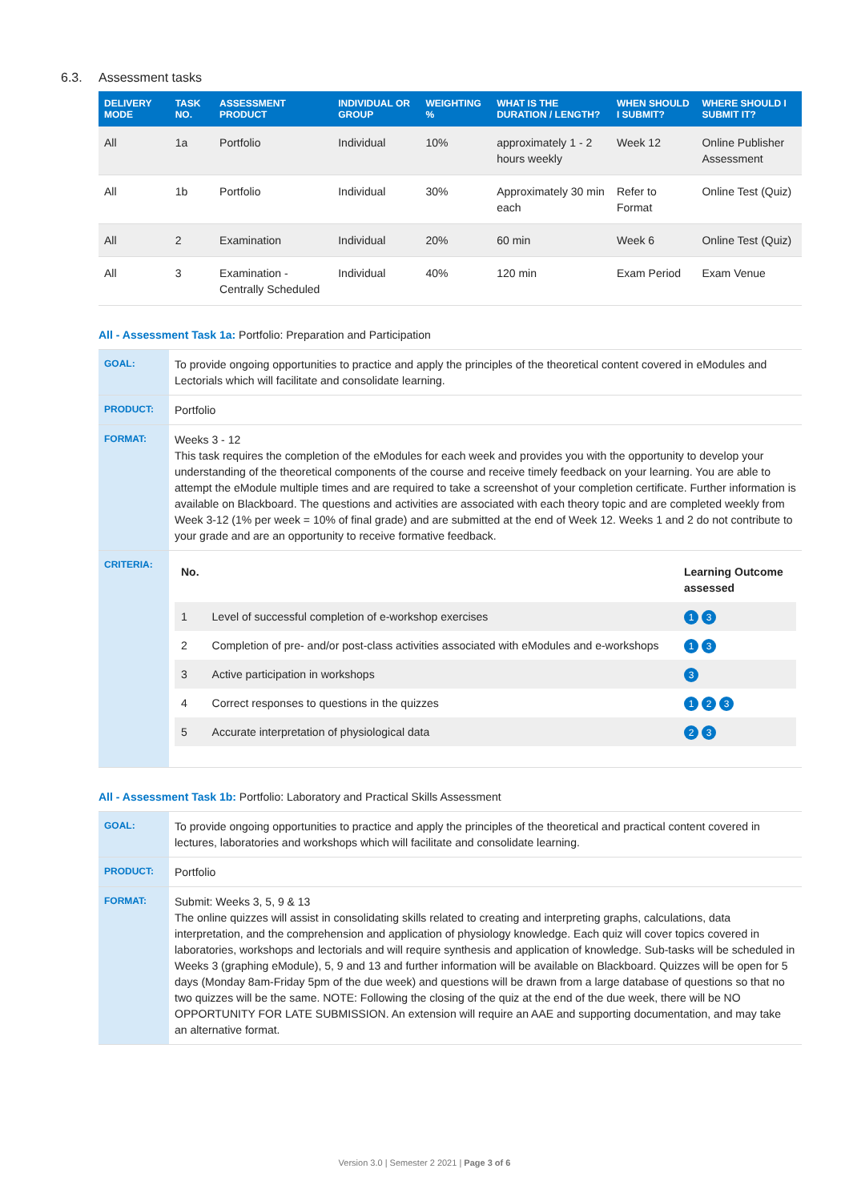6.3. Assessment tasks
| DELIVERY MODE | TASK NO. | ASSESSMENT PRODUCT | INDIVIDUAL OR GROUP | WEIGHTING % | WHAT IS THE DURATION / LENGTH? | WHEN SHOULD I SUBMIT? | WHERE SHOULD I SUBMIT IT? |
| --- | --- | --- | --- | --- | --- | --- | --- |
| All | 1a | Portfolio | Individual | 10% | approximately 1 - 2 hours weekly | Week 12 | Online Publisher Assessment |
| All | 1b | Portfolio | Individual | 30% | Approximately 30 min each | Refer to Format | Online Test (Quiz) |
| All | 2 | Examination | Individual | 20% | 60 min | Week 6 | Online Test (Quiz) |
| All | 3 | Examination - Centrally Scheduled | Individual | 40% | 120 min | Exam Period | Exam Venue |
All - Assessment Task 1a: Portfolio: Preparation and Participation
| GOAL: | To provide ongoing opportunities to practice and apply the principles of the theoretical content covered in eModules and Lectorials which will facilitate and consolidate learning. |
| PRODUCT: | Portfolio |
| FORMAT: | Weeks 3 - 12 This task requires the completion of the eModules for each week and provides you with the opportunity to develop your understanding of the theoretical components of the course and receive timely feedback on your learning. You are able to attempt the eModule multiple times and are required to take a screenshot of your completion certificate. Further information is available on Blackboard. The questions and activities are associated with each theory topic and are completed weekly from Week 3-12 (1% per week = 10% of final grade) and are submitted at the end of Week 12. Weeks 1 and 2 do not contribute to your grade and are an opportunity to receive formative feedback. |
| CRITERIA: | / No. / / Learning Outcome assessed / / --- / --- / --- / / 1 / Level of successful completion of e-workshop exercises / 1 3 / / 2 / Completion of pre- and/or post-class activities associated with eModules and e-workshops / 1 3 / / 3 / Active participation in workshops / 3 / / 4 / Correct responses to questions in the quizzes / 1 2 3 / / 5 / Accurate interpretation of physiological data / 2 3 / |
All - Assessment Task 1b: Portfolio: Laboratory and Practical Skills Assessment
| GOAL: | To provide ongoing opportunities to practice and apply the principles of the theoretical and practical content covered in lectures, laboratories and workshops which will facilitate and consolidate learning. |
| PRODUCT: | Portfolio |
| FORMAT: | Submit: Weeks 3, 5, 9 & 13 The online quizzes will assist in consolidating skills related to creating and interpreting graphs, calculations, data interpretation, and the comprehension and application of physiology knowledge. Each quiz will cover topics covered in laboratories, workshops and lectorials and will require synthesis and application of knowledge. Sub-tasks will be scheduled in Weeks 3 (graphing eModule), 5, 9 and 13 and further information will be available on Blackboard. Quizzes will be open for 5 days (Monday 8am-Friday 5pm of the due week) and questions will be drawn from a large database of questions so that no two quizzes will be the same. NOTE: Following the closing of the quiz at the end of the due week, there will be NO OPPORTUNITY FOR LATE SUBMISSION. An extension will require an AAE and supporting documentation, and may take an alternative format. |
Version 3.0 | Semester 2 2021 | Page 3 of 6